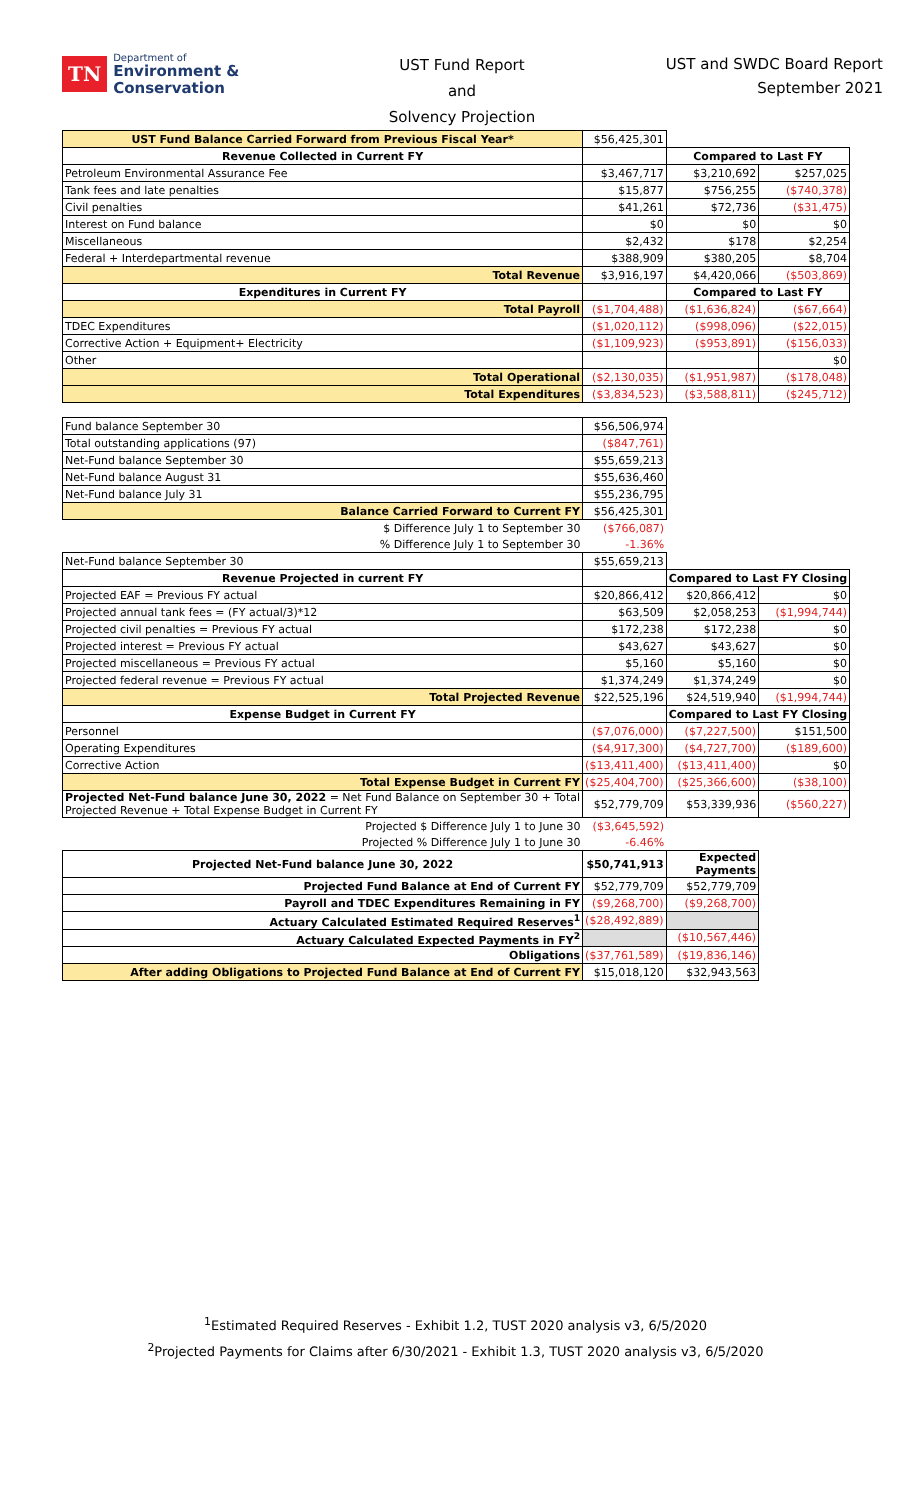TN Department of
Environment &
Conservation
UST Fund Report
and
Solvency Projection
UST and SWDC Board Report
September 2021
| UST Fund Balance Carried Forward from Previous Fiscal Year* | $56,425,301 | | |
| Revenue Collected in Current FY | | Compared to Last FY | |
| Petroleum Environmental Assurance Fee | $3,467,717 | $3,210,692 | $257,025 |
| Tank fees and late penalties | $15,877 | $756,255 | ($740,378) |
| Civil penalties | $41,261 | $72,736 | ($31,475) |
| Interest on Fund balance | $0 | $0 | $0 |
| Miscellaneous | $2,432 | $178 | $2,254 |
| Federal + Interdepartmental revenue | $388,909 | $380,205 | $8,704 |
| Total Revenue | $3,916,197 | $4,420,066 | ($503,869) |
| Expenditures in Current FY | | Compared to Last FY | |
| Total Payroll | ($1,704,488) | ($1,636,824) | ($67,664) |
| TDEC Expenditures | ($1,020,112) | ($998,096) | ($22,015) |
| Corrective Action + Equipment+ Electricity | ($1,109,923) | ($953,891) | ($156,033) |
| Other | | | $0 |
| Total Operational | ($2,130,035) | ($1,951,987) | ($178,048) |
| Total Expenditures | ($3,834,523) | ($3,588,811) | ($245,712) |
| Fund balance September 30 | $56,506,974 | | |
| Total outstanding applications (97) | ($847,761) | | |
| Net-Fund balance September 30 | $55,659,213 | | |
| Net-Fund balance August 31 | $55,636,460 | | |
| Net-Fund balance July 31 | $55,236,795 | | |
| Balance Carried Forward to Current FY | $56,425,301 | | |
| $ Difference July 1 to September 30 | ($766,087) | | |
| % Difference July 1 to September 30 | -1.36% | | |
| Net-Fund balance September 30 | $55,659,213 | | |
| Revenue Projected in current FY | | Compared to Last FY Closing | |
| Projected EAF = Previous FY actual | $20,866,412 | $20,866,412 | $0 |
| Projected annual tank fees = (FY actual/3)*12 | $63,509 | $2,058,253 | ($1,994,744) |
| Projected civil penalties = Previous FY actual | $172,238 | $172,238 | $0 |
| Projected interest = Previous FY actual | $43,627 | $43,627 | $0 |
| Projected miscellaneous = Previous FY actual | $5,160 | $5,160 | $0 |
| Projected federal revenue = Previous FY actual | $1,374,249 | $1,374,249 | $0 |
| Total Projected Revenue | $22,525,196 | $24,519,940 | ($1,994,744) |
| Expense Budget in Current FY | | Compared to Last FY Closing | |
| Personnel | ($7,076,000) | ($7,227,500) | $151,500 |
| Operating Expenditures | ($4,917,300) | ($4,727,700) | ($189,600) |
| Corrective Action | ($13,411,400) | ($13,411,400) | $0 |
| Total Expense Budget in Current FY | ($25,404,700) | ($25,366,600) | ($38,100) |
| Projected Net-Fund balance June 30, 2022 = Net Fund Balance on September 30 + Total Projected Revenue + Total Expense Budget in Current FY | $52,779,709 | $53,339,936 | ($560,227) |
| Projected $ Difference July 1 to June 30 | ($3,645,592) | | |
| Projected % Difference July 1 to June 30 | -6.46% | | |
| Projected Net-Fund balance June 30, 2022 | $50,741,913 | Expected Payments | |
| Projected Fund Balance at End of Current FY | $52,779,709 | $52,779,709 | |
| Payroll and TDEC Expenditures Remaining in FY | ($9,268,700) | ($9,268,700) | |
| Actuary Calculated Estimated Required Reserves<sup>1</sup> | ($28,492,889) | | |
| Actuary Calculated Expected Payments in FY<sup>2</sup> | | ($10,567,446) | |
| Obligations | ($37,761,589) | ($19,836,146) | |
| After adding Obligations to Projected Fund Balance at End of Current FY | $15,018,120 | $32,943,563 | |
<sup>1</sup> Estimated Required Reserves - Exhibit 1.2, TUST 2020 analysis v3, 6/5/2020
<sup>2</sup> Projected Payments for Claims after 6/30/2021 - Exhibit 1.3, TUST 2020 analysis v3, 6/5/2020